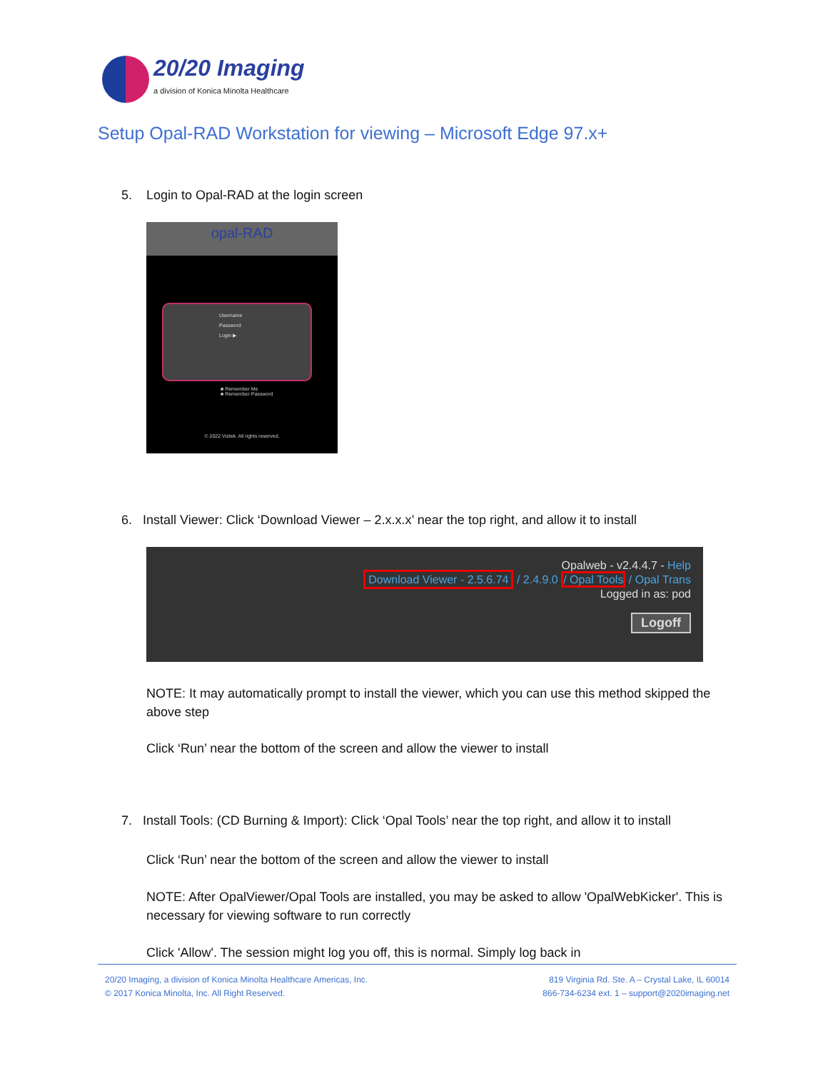20/20 Imaging
a division of Konica Minolta Healthcare
Setup Opal-RAD Workstation for viewing – Microsoft Edge 97.x+
5. Login to Opal-RAD at the login screen
opal-RAD
Username
Password
Login ▶
■ Remember Me
■ Remember Password
© 2022 Viztek. All rights reserved.
6. Install Viewer: Click ‘Download Viewer – 2.x.x.x’ near the top right, and allow it to install
Opalweb - v2.4.4.7 - Help
Download Viewer - 2.5.6.74 / 2.4.9.0 / Opal Tools / Opal Trans
Logged in as: pod
Logoff
NOTE: It may automatically prompt to install the viewer, which you can use this method skipped the above step
Click ‘Run’ near the bottom of the screen and allow the viewer to install
7. Install Tools: (CD Burning & Import): Click ‘Opal Tools’ near the top right, and allow it to install
Click ‘Run’ near the bottom of the screen and allow the viewer to install
NOTE: After OpalViewer/Opal Tools are installed, you may be asked to allow 'OpalWebKicker'. This is necessary for viewing software to run correctly
Click 'Allow'. The session might log you off, this is normal. Simply log back in
20/20 Imaging, a division of Konica Minolta Healthcare Americas, Inc.
© 2017 Konica Minolta, Inc. All Right Reserved.
819 Virginia Rd. Ste. A – Crystal Lake, IL 60014
866-734-6234 ext. 1 – support@2020imaging.net